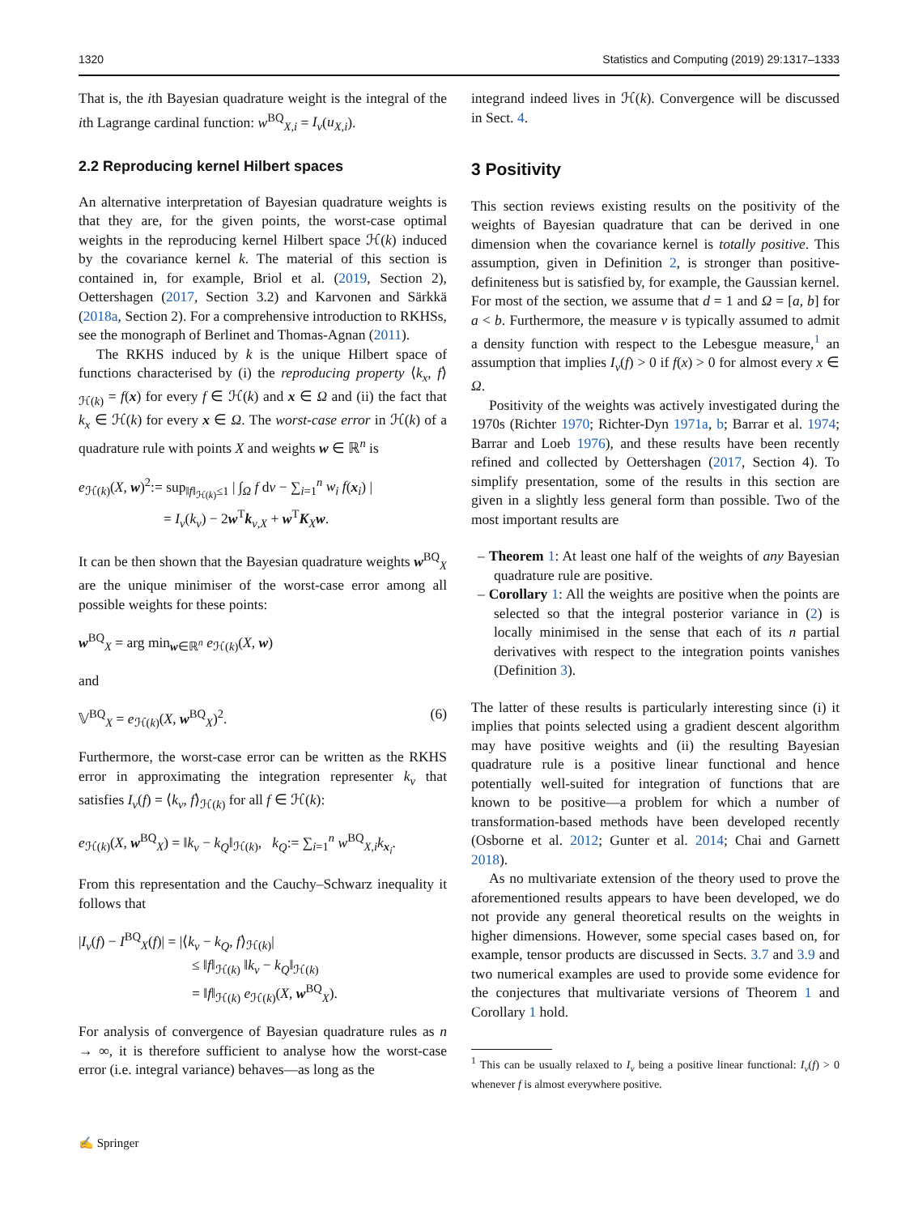1320 Statistics and Computing (2019) 29:1317–1333
That is, the ith Bayesian quadrature weight is the integral of the ith Lagrange cardinal function: w<sup>BQ</sup><sub>X,i</sub> = I<sub>ν</sub>(u<sub>X,i</sub>).
2.2 Reproducing kernel Hilbert spaces
An alternative interpretation of Bayesian quadrature weights is that they are, for the given points, the worst-case optimal weights in the reproducing kernel Hilbert space ℋ(k) induced by the covariance kernel k. The material of this section is contained in, for example, Briol et al. (2019, Section 2), Oettershagen (2017, Section 3.2) and Karvonen and Särkkä (2018a, Section 2). For a comprehensive introduction to RKHSs, see the monograph of Berlinet and Thomas-Agnan (2011).
The RKHS induced by k is the unique Hilbert space of functions characterised by (i) the reproducing property ⟨k<sub>x</sub>, f⟩<sub>ℋ(k)</sub> = f(x) for every f ∈ ℋ(k) and x ∈ Ω and (ii) the fact that k<sub>x</sub> ∈ ℋ(k) for every x ∈ Ω. The worst-case error in ℋ(k) of a quadrature rule with points X and weights w ∈ ℝ<sup>n</sup> is
e<sub>ℋ(k)</sub>(X, w)<sup>2</sup>:= sup<sub>‖f‖<sub>ℋ(k)</sub>≤1</sub> | ∫<sub>Ω</sub> f dν − ∑<sub>i=1</sub><sup>n</sup> w<sub>i</sub> f(x<sub>i</sub>) |
= I<sub>ν</sub>(k<sub>ν</sub>) − 2w<sup>T</sup>k<sub>ν,X</sub> + w<sup>T</sup>K<sub>X</sub>w.
It can be then shown that the Bayesian quadrature weights w<sup>BQ</sup><sub>X</sub> are the unique minimiser of the worst-case error among all possible weights for these points:
w<sup>BQ</sup><sub>X</sub> = arg min<sub>w∈ℝ<sup>n</sup></sub> e<sub>ℋ(k)</sub>(X, w)
and
𝕍<sup>BQ</sup><sub>X</sub> = e<sub>ℋ(k)</sub>(X, w<sup>BQ</sup><sub>X</sub>)<sup>2</sup>. (6)
Furthermore, the worst-case error can be written as the RKHS error in approximating the integration representer k<sub>ν</sub> that satisfies I<sub>ν</sub>(f) = ⟨k<sub>ν</sub>, f⟩<sub>ℋ(k)</sub> for all f ∈ ℋ(k):
e<sub>ℋ(k)</sub>(X, w<sup>BQ</sup><sub>X</sub>) = ‖k<sub>ν</sub> − k<sub>Q</sub>‖<sub>ℋ(k)</sub>, k<sub>Q</sub>:= ∑<sub>i=1</sub><sup>n</sup> w<sup>BQ</sup><sub>X,i</sub>k<sub>x<sub>i</sub></sub>.
From this representation and the Cauchy–Schwarz inequality it follows that
|I<sub>ν</sub>(f) − I<sup>BQ</sup><sub>X</sub>(f)| = |⟨k<sub>ν</sub> − k<sub>Q</sub>, f⟩<sub>ℋ(k)</sub>|
≤ ‖f‖<sub>ℋ(k)</sub> ‖k<sub>ν</sub> − k<sub>Q</sub>‖<sub>ℋ(k)</sub>
= ‖f‖<sub>ℋ(k)</sub> e<sub>ℋ(k)</sub>(X, w<sup>BQ</sup><sub>X</sub>).
For analysis of convergence of Bayesian quadrature rules as n → ∞, it is therefore sufficient to analyse how the worst-case error (i.e. integral variance) behaves—as long as the
integrand indeed lives in ℋ(k). Convergence will be discussed in Sect. 4.
3 Positivity
This section reviews existing results on the positivity of the weights of Bayesian quadrature that can be derived in one dimension when the covariance kernel is totally positive. This assumption, given in Definition 2, is stronger than positive-definiteness but is satisfied by, for example, the Gaussian kernel. For most of the section, we assume that d = 1 and Ω = [a, b] for a < b. Furthermore, the measure ν is typically assumed to admit a density function with respect to the Lebesgue measure,<sup>1</sup> an assumption that implies I<sub>ν</sub>(f) > 0 if f(x) > 0 for almost every x ∈ Ω.
Positivity of the weights was actively investigated during the 1970s (Richter 1970; Richter-Dyn 1971a, b; Barrar et al. 1974; Barrar and Loeb 1976), and these results have been recently refined and collected by Oettershagen (2017, Section 4). To simplify presentation, some of the results in this section are given in a slightly less general form than possible. Two of the most important results are
– Theorem 1: At least one half of the weights of any Bayesian quadrature rule are positive.
– Corollary 1: All the weights are positive when the points are selected so that the integral posterior variance in (2) is locally minimised in the sense that each of its n partial derivatives with respect to the integration points vanishes (Definition 3).
The latter of these results is particularly interesting since (i) it implies that points selected using a gradient descent algorithm may have positive weights and (ii) the resulting Bayesian quadrature rule is a positive linear functional and hence potentially well-suited for integration of functions that are known to be positive—a problem for which a number of transformation-based methods have been developed recently (Osborne et al. 2012; Gunter et al. 2014; Chai and Garnett 2018).
As no multivariate extension of the theory used to prove the aforementioned results appears to have been developed, we do not provide any general theoretical results on the weights in higher dimensions. However, some special cases based on, for example, tensor products are discussed in Sects. 3.7 and 3.9 and two numerical examples are used to provide some evidence for the conjectures that multivariate versions of Theorem 1 and Corollary 1 hold.
<sup>1</sup> This can be usually relaxed to I<sub>ν</sub> being a positive linear functional: I<sub>ν</sub>(f) > 0 whenever f is almost everywhere positive.
✍ Springer